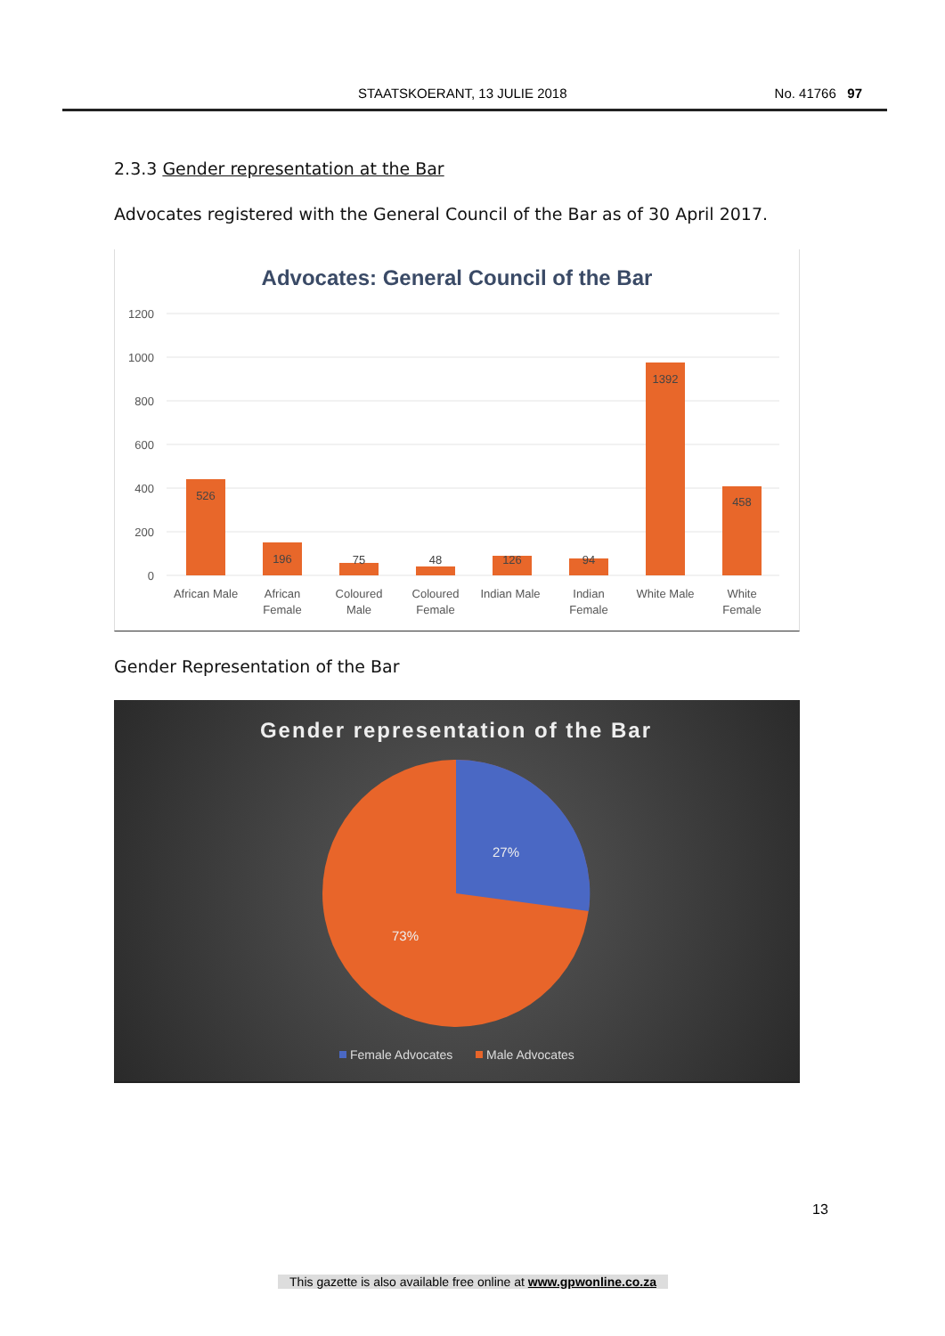STAATSKOERANT, 13 JULIE 2018 No. 41766 97
2.3.3 Gender representation at the Bar
Advocates registered with the General Council of the Bar as of 30 April 2017.
Advocates: General Council of the Bar
1200
1000
800
600
400
200
0
526
196
75
48
126
94
1392
458
African Male
African
Female
Coloured
Male
Coloured
Female
Indian Male
Indian
Female
White Male
White
Female
Gender Representation of the Bar
Gender representation of the Bar
27%
73%
Female Advocates
Male Advocates
13
This gazette is also available free online at www.gpwonline.co.za